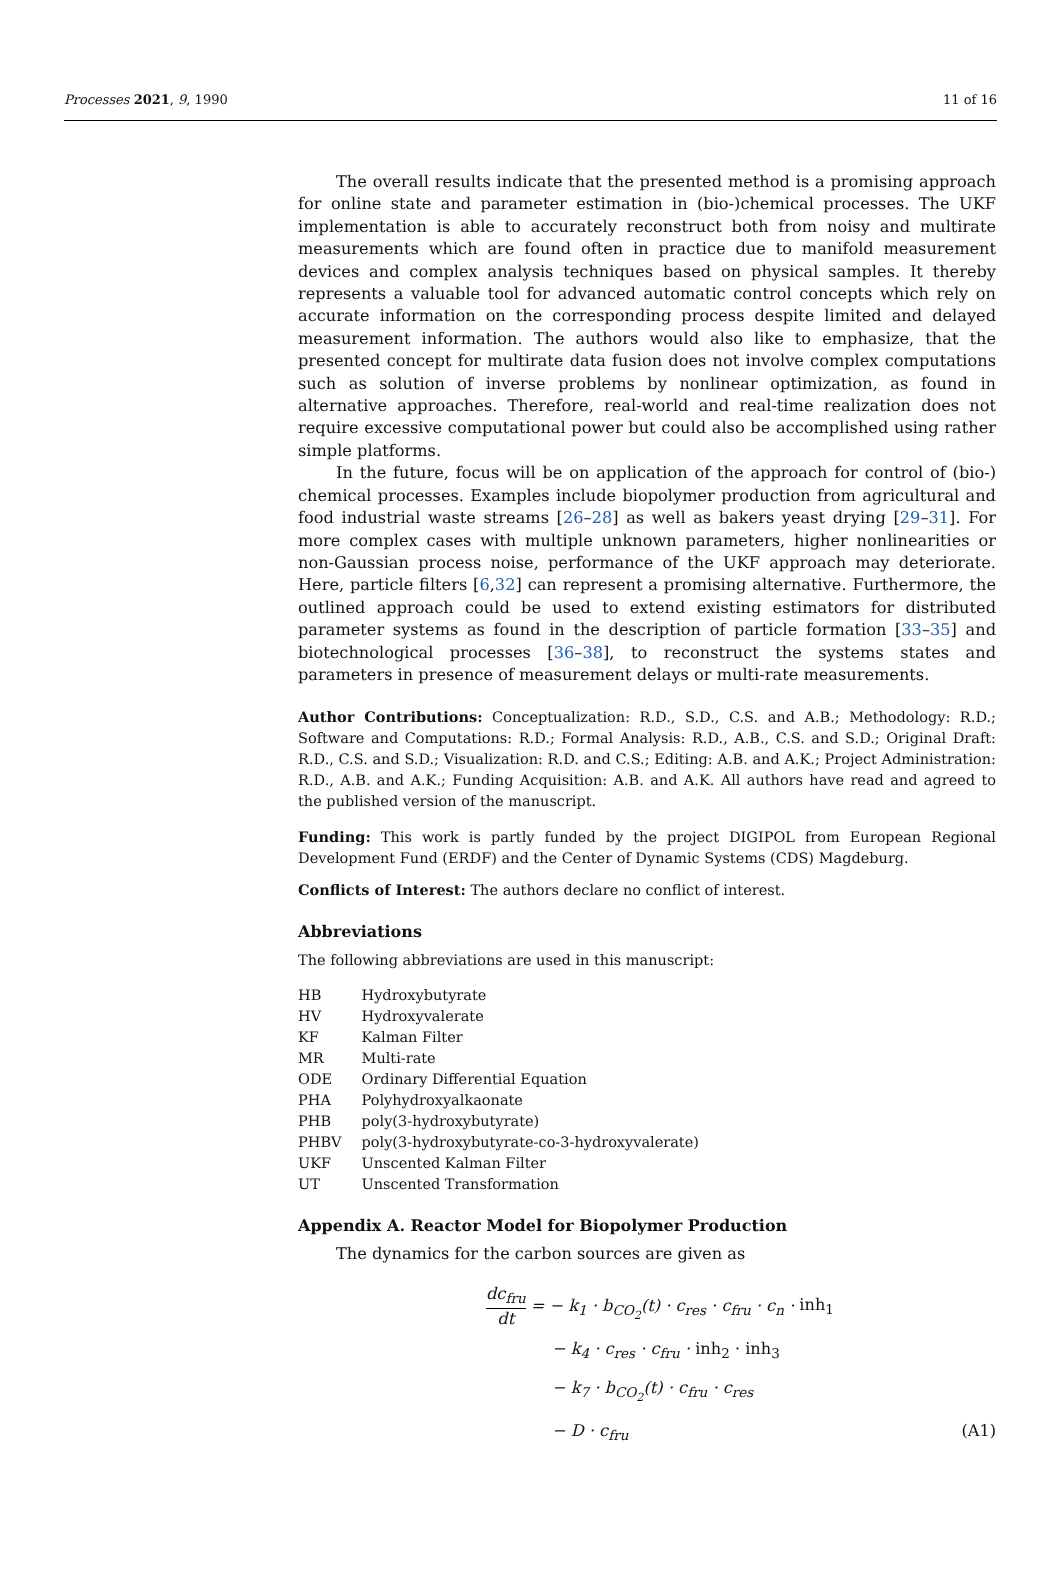Processes 2021, 9, 1990 11 of 16
The overall results indicate that the presented method is a promising approach for online state and parameter estimation in (bio-)chemical processes. The UKF implementation is able to accurately reconstruct both from noisy and multirate measurements which are found often in practice due to manifold measurement devices and complex analysis techniques based on physical samples. It thereby represents a valuable tool for advanced automatic control concepts which rely on accurate information on the corresponding process despite limited and delayed measurement information. The authors would also like to emphasize, that the presented concept for multirate data fusion does not involve complex computations such as solution of inverse problems by nonlinear optimization, as found in alternative approaches. Therefore, real-world and real-time realization does not require excessive computational power but could also be accomplished using rather simple platforms.
In the future, focus will be on application of the approach for control of (bio-) chemical processes. Examples include biopolymer production from agricultural and food industrial waste streams [26–28] as well as bakers yeast drying [29–31]. For more complex cases with multiple unknown parameters, higher nonlinearities or non-Gaussian process noise, performance of the UKF approach may deteriorate. Here, particle filters [6,32] can represent a promising alternative. Furthermore, the outlined approach could be used to extend existing estimators for distributed parameter systems as found in the description of particle formation [33–35] and biotechnological processes [36–38], to reconstruct the systems states and parameters in presence of measurement delays or multi-rate measurements.
Author Contributions: Conceptualization: R.D., S.D., C.S. and A.B.; Methodology: R.D.; Software and Computations: R.D.; Formal Analysis: R.D., A.B., C.S. and S.D.; Original Draft: R.D., C.S. and S.D.; Visualization: R.D. and C.S.; Editing: A.B. and A.K.; Project Administration: R.D., A.B. and A.K.; Funding Acquisition: A.B. and A.K. All authors have read and agreed to the published version of the manuscript.
Funding: This work is partly funded by the project DIGIPOL from European Regional Development Fund (ERDF) and the Center of Dynamic Systems (CDS) Magdeburg.
Conflicts of Interest: The authors declare no conflict of interest.
Abbreviations
The following abbreviations are used in this manuscript:
| HB | Hydroxybutyrate |
| HV | Hydroxyvalerate |
| KF | Kalman Filter |
| MR | Multi-rate |
| ODE | Ordinary Differential Equation |
| PHA | Polyhydroxyalkaonate |
| PHB | poly(3-hydroxybutyrate) |
| PHBV | poly(3-hydroxybutyrate-co-3-hydroxyvalerate) |
| UKF | Unscented Kalman Filter |
| UT | Unscented Transformation |
Appendix A. Reactor Model for Biopolymer Production
The dynamics for the carbon sources are given as
dc<sub>fru</sub> dt = − k<sub>1</sub> · b<sub>CO<sub>2</sub></sub>(t) · c<sub>res</sub> · c<sub>fru</sub> · c<sub>n</sub> · inh<sub>1</sub>
− k<sub>4</sub> · c<sub>res</sub> · c<sub>fru</sub> · inh<sub>2</sub> · inh<sub>3</sub>
− k<sub>7</sub> · b<sub>CO<sub>2</sub></sub>(t) · c<sub>fru</sub> · c<sub>res</sub>
− D · c<sub>fru</sub> (A1)